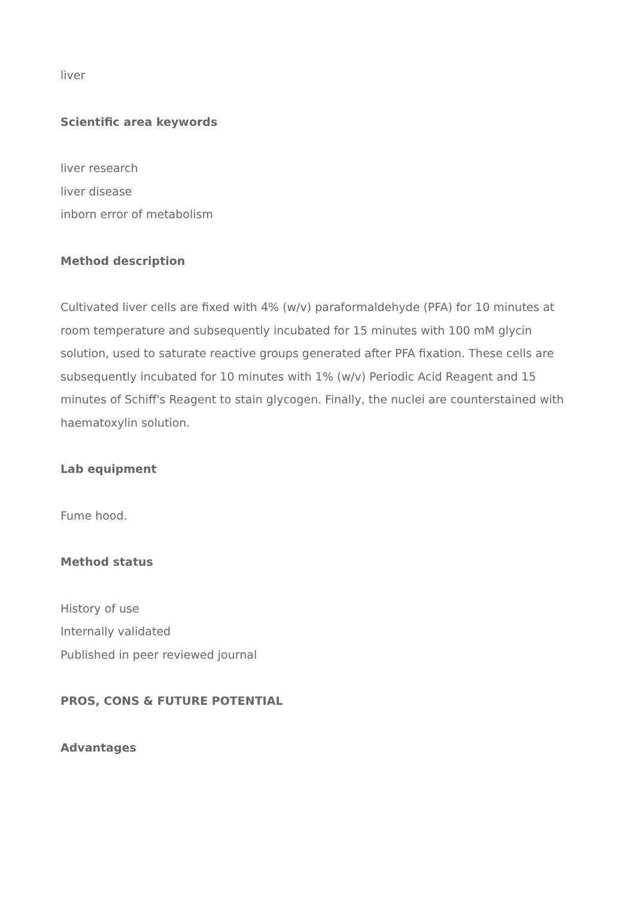liver
Scientific area keywords
liver research
liver disease
inborn error of metabolism
Method description
Cultivated liver cells are fixed with 4% (w/v) paraformaldehyde (PFA) for 10 minutes at room temperature and subsequently incubated for 15 minutes with 100 mM glycin solution, used to saturate reactive groups generated after PFA fixation. These cells are subsequently incubated for 10 minutes with 1% (w/v) Periodic Acid Reagent and 15 minutes of Schiff's Reagent to stain glycogen. Finally, the nuclei are counterstained with haematoxylin solution.
Lab equipment
Fume hood.
Method status
History of use
Internally validated
Published in peer reviewed journal
PROS, CONS & FUTURE POTENTIAL
Advantages